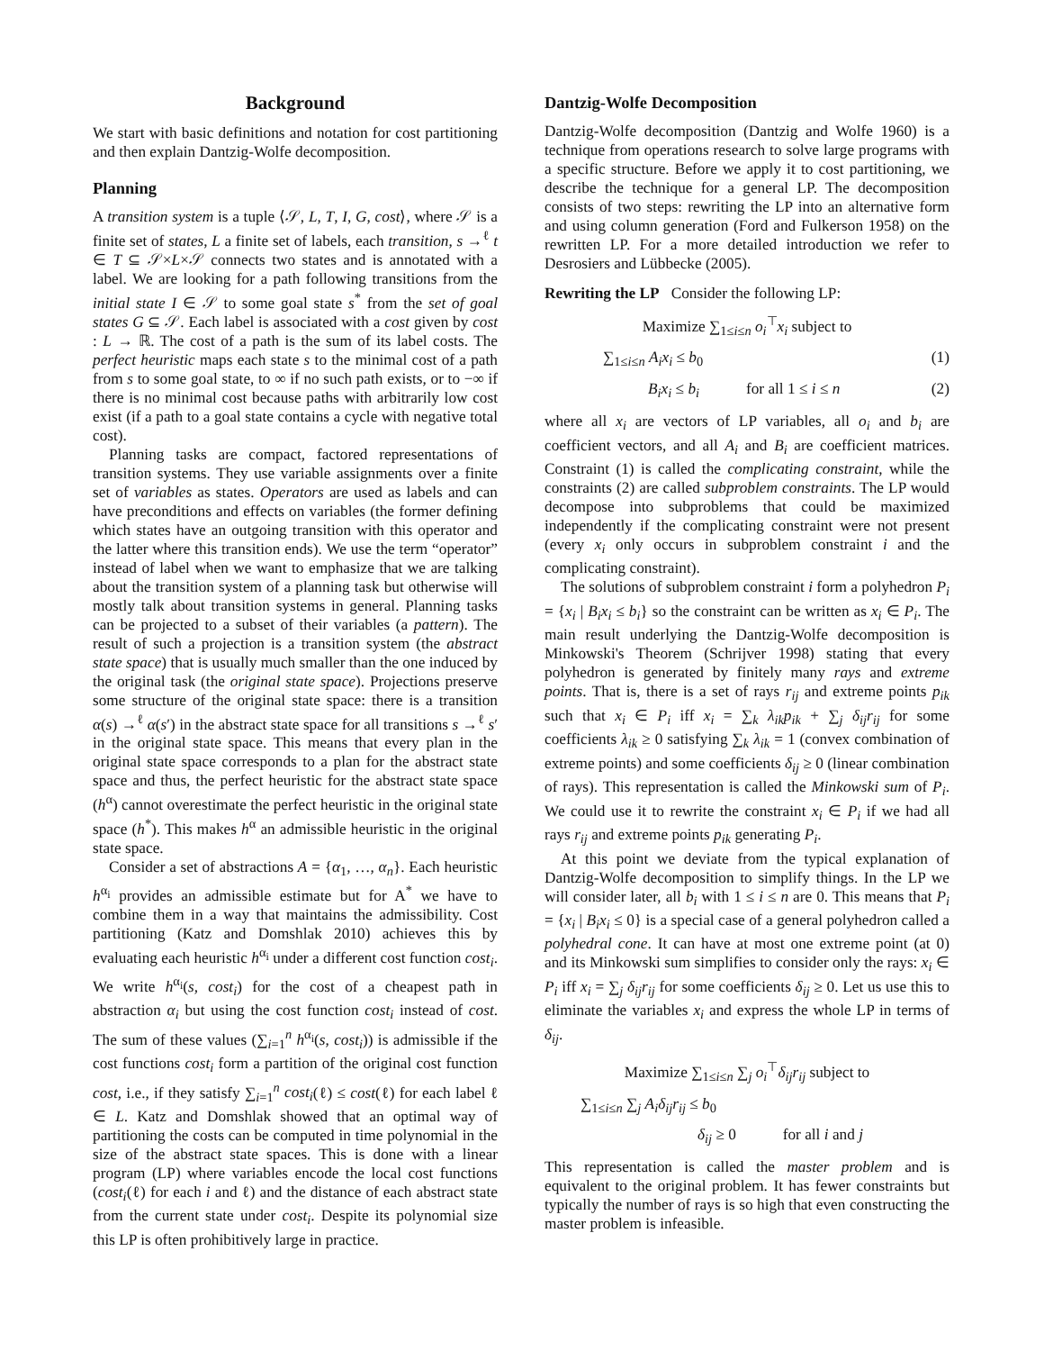Background
We start with basic definitions and notation for cost partitioning and then explain Dantzig-Wolfe decomposition.
Planning
A transition system is a tuple ⟨𝒮, L, T, I, G, cost⟩, where 𝒮 is a finite set of states, L a finite set of labels, each transition, s →<sup>ℓ</sup> t ∈ T ⊆ 𝒮×L×𝒮 connects two states and is annotated with a label. We are looking for a path following transitions from the initial state I ∈ 𝒮 to some goal state s<sup>*</sup> from the set of goal states G ⊆ 𝒮. Each label is associated with a cost given by cost : L → ℝ. The cost of a path is the sum of its label costs. The perfect heuristic maps each state s to the minimal cost of a path from s to some goal state, to ∞ if no such path exists, or to −∞ if there is no minimal cost because paths with arbitrarily low cost exist (if a path to a goal state contains a cycle with negative total cost).
Planning tasks are compact, factored representations of transition systems. They use variable assignments over a finite set of variables as states. Operators are used as labels and can have preconditions and effects on variables (the former defining which states have an outgoing transition with this operator and the latter where this transition ends). We use the term “operator” instead of label when we want to emphasize that we are talking about the transition system of a planning task but otherwise will mostly talk about transition systems in general. Planning tasks can be projected to a subset of their variables (a pattern). The result of such a projection is a transition system (the abstract state space) that is usually much smaller than the one induced by the original task (the original state space). Projections preserve some structure of the original state space: there is a transition α(s) →<sup>ℓ</sup> α(s′) in the abstract state space for all transitions s →<sup>ℓ</sup> s′ in the original state space. This means that every plan in the original state space corresponds to a plan for the abstract state space and thus, the perfect heuristic for the abstract state space (h<sup>α</sup>) cannot overestimate the perfect heuristic in the original state space (h<sup>*</sup>). This makes h<sup>α</sup> an admissible heuristic in the original state space.
Consider a set of abstractions A = {α<sub>1</sub>, …, α<sub>n</sub>}. Each heuristic h<sup>α<sub>i</sub></sup> provides an admissible estimate but for A<sup>*</sup> we have to combine them in a way that maintains the admissibility. Cost partitioning (Katz and Domshlak 2010) achieves this by evaluating each heuristic h<sup>α<sub>i</sub></sup> under a different cost function cost<sub>i</sub>. We write h<sup>α<sub>i</sub></sup>(s, cost<sub>i</sub>) for the cost of a cheapest path in abstraction α<sub>i</sub> but using the cost function cost<sub>i</sub> instead of cost. The sum of these values (∑<sub>i=1</sub><sup>n</sup> h<sup>α<sub>i</sub></sup>(s, cost<sub>i</sub>)) is admissible if the cost functions cost<sub>i</sub> form a partition of the original cost function cost, i.e., if they satisfy ∑<sub>i=1</sub><sup>n</sup> cost<sub>i</sub>(ℓ) ≤ cost(ℓ) for each label ℓ ∈ L. Katz and Domshlak showed that an optimal way of partitioning the costs can be computed in time polynomial in the size of the abstract state spaces. This is done with a linear program (LP) where variables encode the local cost functions (cost<sub>i</sub>(ℓ) for each i and ℓ) and the distance of each abstract state from the current state under cost<sub>i</sub>. Despite its polynomial size this LP is often prohibitively large in practice.
Dantzig-Wolfe Decomposition
Dantzig-Wolfe decomposition (Dantzig and Wolfe 1960) is a technique from operations research to solve large programs with a specific structure. Before we apply it to cost partitioning, we describe the technique for a general LP. The decomposition consists of two steps: rewriting the LP into an alternative form and using column generation (Ford and Fulkerson 1958) on the rewritten LP. For a more detailed introduction we refer to Desrosiers and Lübbecke (2005).
Rewriting the LP Consider the following LP:
Maximize ∑<sub>1≤i≤n</sub> o<sub>i</sub><sup>⊤</sup>x<sub>i</sub> subject to
∑<sub>1≤i≤n</sub> A<sub>i</sub>x<sub>i</sub> ≤ b<sub>0</sub> (1)
B<sub>i</sub>x<sub>i</sub> ≤ b<sub>i</sub> for all 1 ≤ i ≤ n (2)
where all x<sub>i</sub> are vectors of LP variables, all o<sub>i</sub> and b<sub>i</sub> are coefficient vectors, and all A<sub>i</sub> and B<sub>i</sub> are coefficient matrices. Constraint (1) is called the complicating constraint, while the constraints (2) are called subproblem constraints. The LP would decompose into subproblems that could be maximized independently if the complicating constraint were not present (every x<sub>i</sub> only occurs in subproblem constraint i and the complicating constraint).
The solutions of subproblem constraint i form a polyhedron P<sub>i</sub> = {x<sub>i</sub> | B<sub>i</sub>x<sub>i</sub> ≤ b<sub>i</sub>} so the constraint can be written as x<sub>i</sub> ∈ P<sub>i</sub>. The main result underlying the Dantzig-Wolfe decomposition is Minkowski's Theorem (Schrijver 1998) stating that every polyhedron is generated by finitely many rays and extreme points. That is, there is a set of rays r<sub>ij</sub> and extreme points p<sub>ik</sub> such that x<sub>i</sub> ∈ P<sub>i</sub> iff x<sub>i</sub> = ∑<sub>k</sub> λ<sub>ik</sub>p<sub>ik</sub> + ∑<sub>j</sub> δ<sub>ij</sub>r<sub>ij</sub> for some coefficients λ<sub>ik</sub> ≥ 0 satisfying ∑<sub>k</sub> λ<sub>ik</sub> = 1 (convex combination of extreme points) and some coefficients δ<sub>ij</sub> ≥ 0 (linear combination of rays). This representation is called the Minkowski sum of P<sub>i</sub>. We could use it to rewrite the constraint x<sub>i</sub> ∈ P<sub>i</sub> if we had all rays r<sub>ij</sub> and extreme points p<sub>ik</sub> generating P<sub>i</sub>.
At this point we deviate from the typical explanation of Dantzig-Wolfe decomposition to simplify things. In the LP we will consider later, all b<sub>i</sub> with 1 ≤ i ≤ n are 0. This means that P<sub>i</sub> = {x<sub>i</sub> | B<sub>i</sub>x<sub>i</sub> ≤ 0} is a special case of a general polyhedron called a polyhedral cone. It can have at most one extreme point (at 0) and its Minkowski sum simplifies to consider only the rays: x<sub>i</sub> ∈ P<sub>i</sub> iff x<sub>i</sub> = ∑<sub>j</sub> δ<sub>ij</sub>r<sub>ij</sub> for some coefficients δ<sub>ij</sub> ≥ 0. Let us use this to eliminate the variables x<sub>i</sub> and express the whole LP in terms of δ<sub>ij</sub>.
Maximize ∑<sub>1≤i≤n</sub> ∑<sub>j</sub> o<sub>i</sub><sup>⊤</sup>δ<sub>ij</sub>r<sub>ij</sub> subject to
∑<sub>1≤i≤n</sub> ∑<sub>j</sub> A<sub>i</sub>δ<sub>ij</sub>r<sub>ij</sub> ≤ b<sub>0</sub>
δ<sub>ij</sub> ≥ 0 for all i and j
This representation is called the master problem and is equivalent to the original problem. It has fewer constraints but typically the number of rays is so high that even constructing the master problem is infeasible.